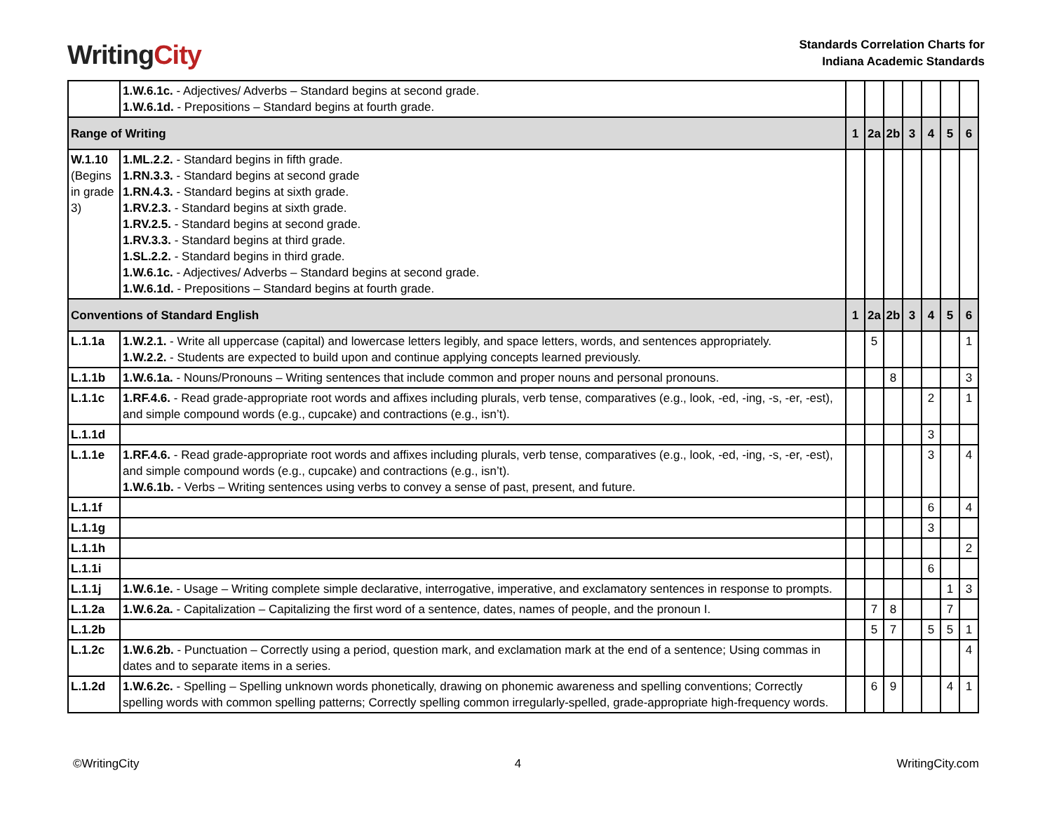Writing City
Standards Correlation Charts for
Indiana Academic Standards
| | 1.W.6.1c. - Adjectives/ Adverbs – Standard begins at second grade. 1.W.6.1d. - Prepositions – Standard begins at fourth grade. | | | | | | | |
| Range of Writing | | 1 | 2a | 2b | 3 | 4 | 5 | 6 |
| W.1.10 (Begins in grade 3) | 1.ML.2.2. - Standard begins in fifth grade. 1.RN.3.3. - Standard begins at second grade 1.RN.4.3. - Standard begins at sixth grade. 1.RV.2.3. - Standard begins at sixth grade. 1.RV.2.5. - Standard begins at second grade. 1.RV.3.3. - Standard begins at third grade. 1.SL.2.2. - Standard begins in third grade. 1.W.6.1c. - Adjectives/ Adverbs – Standard begins at second grade. 1.W.6.1d. - Prepositions – Standard begins at fourth grade. | | | | | | | |
| Conventions of Standard English | | 1 | 2a | 2b | 3 | 4 | 5 | 6 |
| L.1.1a | 1.W.2.1. - Write all uppercase (capital) and lowercase letters legibly, and space letters, words, and sentences appropriately. 1.W.2.2. - Students are expected to build upon and continue applying concepts learned previously. | | 5 | | | | | 1 |
| L.1.1b | 1.W.6.1a. - Nouns/Pronouns – Writing sentences that include common and proper nouns and personal pronouns. | | | 8 | | | | 3 |
| L.1.1c | 1.RF.4.6. - Read grade-appropriate root words and affixes including plurals, verb tense, comparatives (e.g., look, -ed, -ing, -s, -er, -est), and simple compound words (e.g., cupcake) and contractions (e.g., isn’t). | | | | | 2 | | 1 |
| L.1.1d | | | | | | 3 | | |
| L.1.1e | 1.RF.4.6. - Read grade-appropriate root words and affixes including plurals, verb tense, comparatives (e.g., look, -ed, -ing, -s, -er, -est), and simple compound words (e.g., cupcake) and contractions (e.g., isn’t). 1.W.6.1b. - Verbs – Writing sentences using verbs to convey a sense of past, present, and future. | | | | | 3 | | 4 |
| L.1.1f | | | | | | 6 | | 4 |
| L.1.1g | | | | | | 3 | | |
| L.1.1h | | | | | | | | 2 |
| L.1.1i | | | | | | 6 | | |
| L.1.1j | 1.W.6.1e. - Usage – Writing complete simple declarative, interrogative, imperative, and exclamatory sentences in response to prompts. | | | | | | 1 | 3 |
| L.1.2a | 1.W.6.2a. - Capitalization – Capitalizing the first word of a sentence, dates, names of people, and the pronoun I. | | 7 | 8 | | | 7 | |
| L.1.2b | | | 5 | 7 | | 5 | 5 | 1 |
| L.1.2c | 1.W.6.2b. - Punctuation – Correctly using a period, question mark, and exclamation mark at the end of a sentence; Using commas in dates and to separate items in a series. | | | | | | | 4 |
| L.1.2d | 1.W.6.2c. - Spelling – Spelling unknown words phonetically, drawing on phonemic awareness and spelling conventions; Correctly spelling words with common spelling patterns; Correctly spelling common irregularly-spelled, grade-appropriate high-frequency words. | | 6 | 9 | | | 4 | 1 |
©WritingCity 4 WritingCity.com